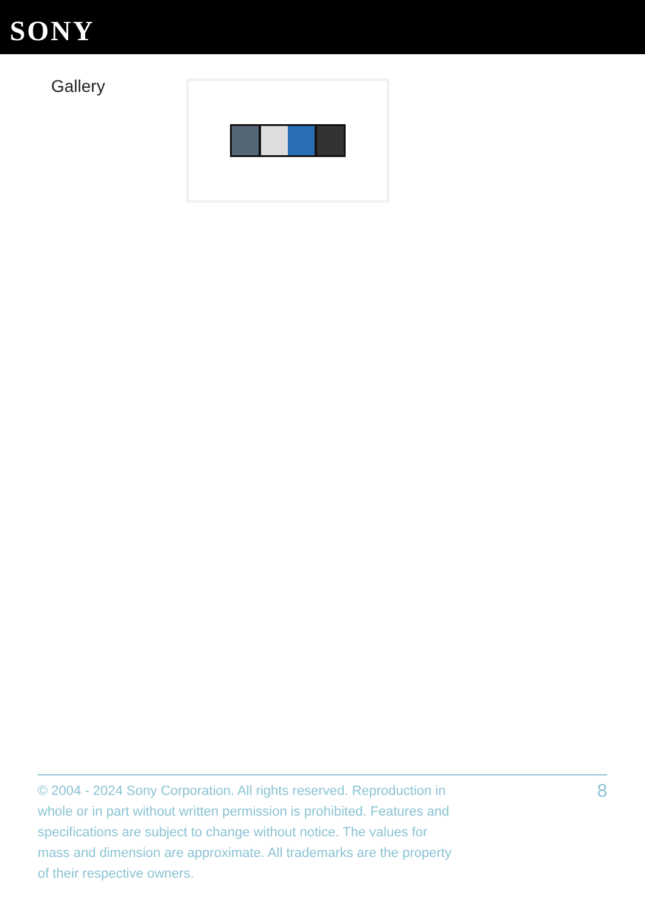SONY
Gallery
© 2004 - 2024 Sony Corporation. All rights reserved. Reproduction in whole or in part without written permission is prohibited. Features and specifications are subject to change without notice. The values for mass and dimension are approximate. All trademarks are the property of their respective owners.
8